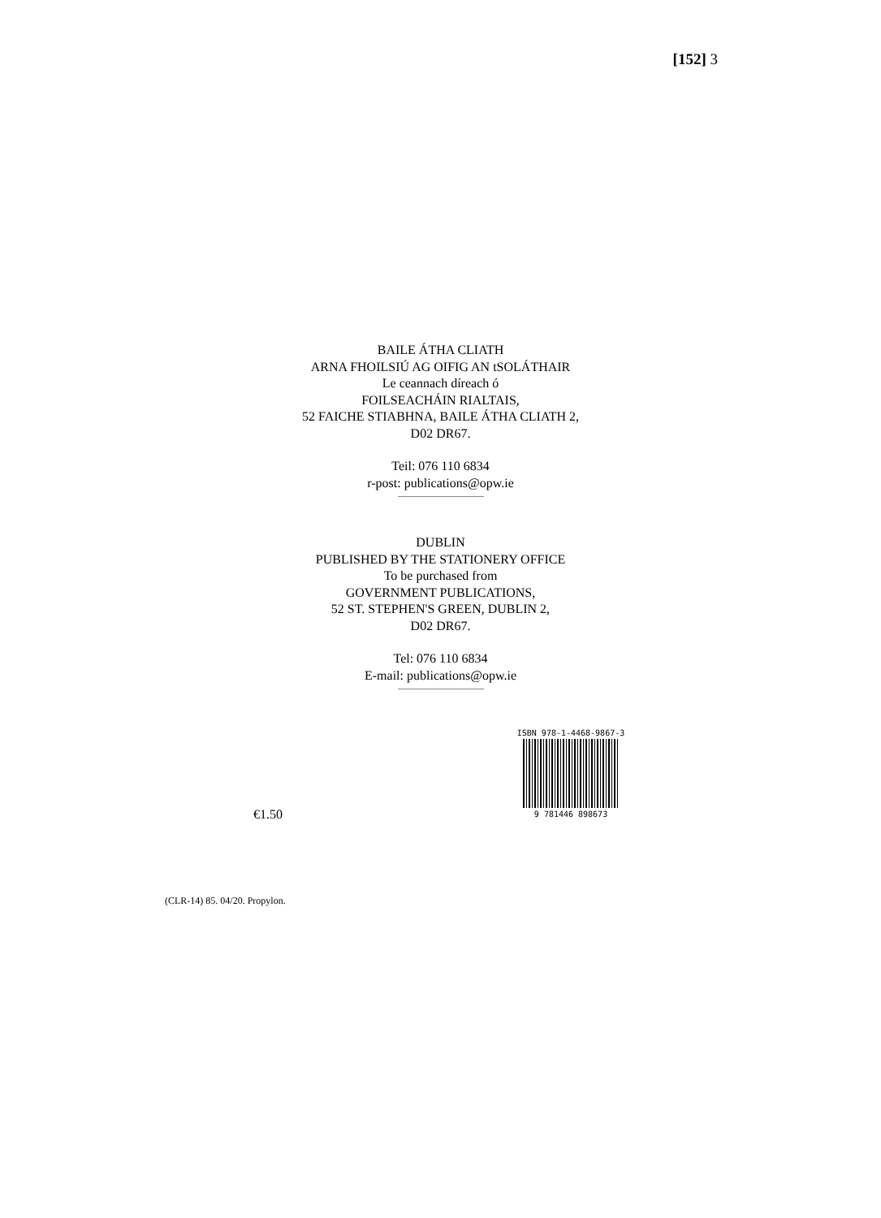[152] 3
BAILE ÁTHA CLIATH
ARNA FHOILSIÚ AG OIFIG AN tSOLÁTHAIR
Le ceannach díreach ó
FOILSEACHÁIN RIALTAIS,
52 FAICHE STIABHNA, BAILE ÁTHA CLIATH 2,
D02 DR67.
Teil: 076 110 6834
r-post: publications@opw.ie
DUBLIN
PUBLISHED BY THE STATIONERY OFFICE
To be purchased from
GOVERNMENT PUBLICATIONS,
52 ST. STEPHEN'S GREEN, DUBLIN 2,
D02 DR67.
Tel: 076 110 6834
E-mail: publications@opw.ie
€1.50
ISBN 978-1-4468-9867-3
9 781446 898673
(CLR-14) 85. 04/20. Propylon.